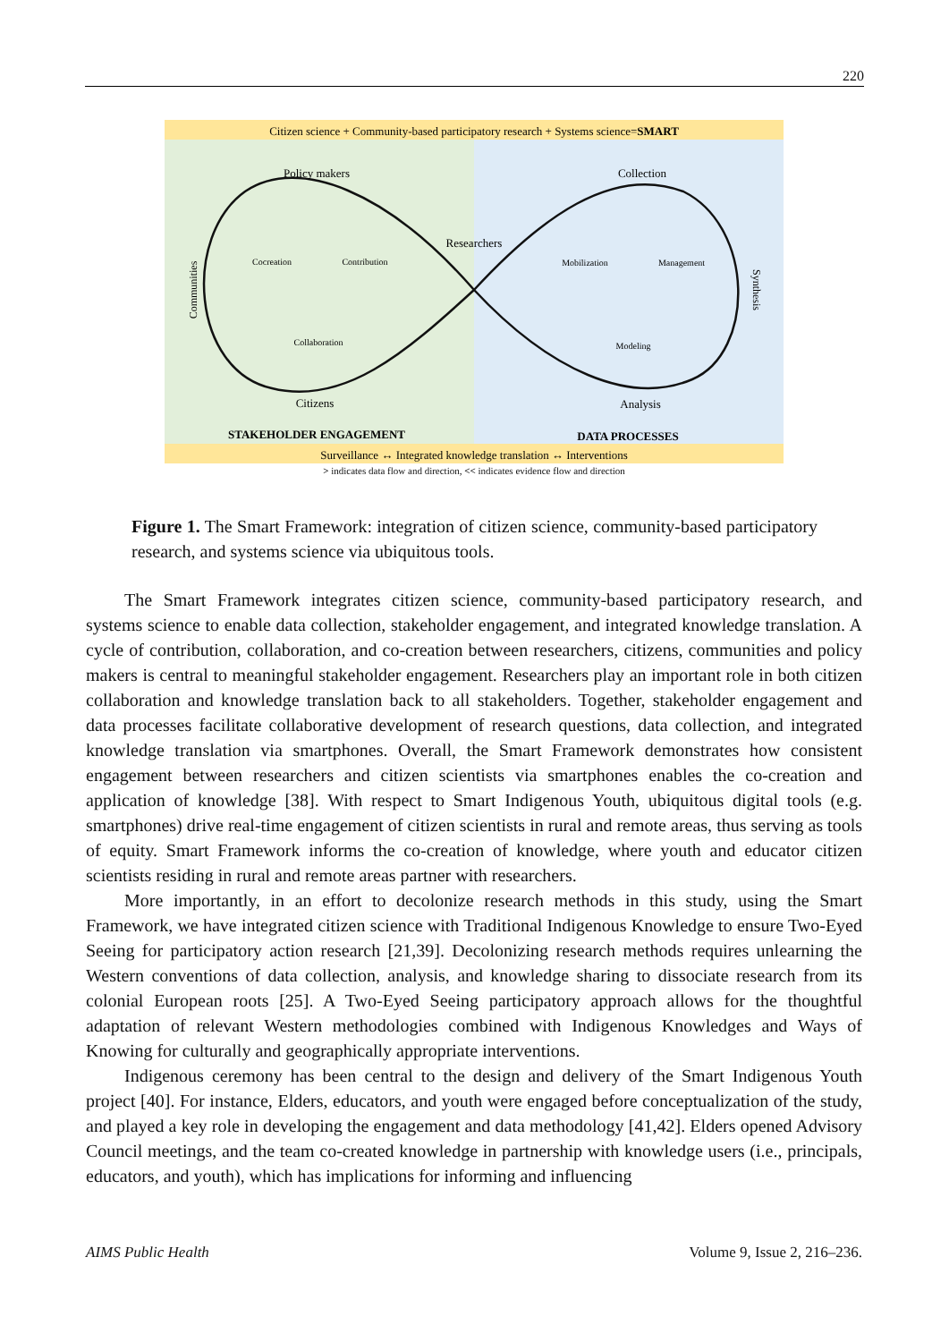220
Citizen science + Community-based participatory research + Systems science=SMART
Policy makers
Collection
Researchers
Cocreation
Contribution
Collaboration
Mobilization
Management
Modeling
Citizens
Analysis
Communities
Synthesis
STAKEHOLDER ENGAGEMENT
DATA PROCESSES
Surveillance ↔ Integrated knowledge translation ↔ Interventions
> indicates data flow and direction, << indicates evidence flow and direction
Figure 1. The Smart Framework: integration of citizen science, community-based participatory research, and systems science via ubiquitous tools.
The Smart Framework integrates citizen science, community-based participatory research, and systems science to enable data collection, stakeholder engagement, and integrated knowledge translation. A cycle of contribution, collaboration, and co-creation between researchers, citizens, communities and policy makers is central to meaningful stakeholder engagement. Researchers play an important role in both citizen collaboration and knowledge translation back to all stakeholders. Together, stakeholder engagement and data processes facilitate collaborative development of research questions, data collection, and integrated knowledge translation via smartphones. Overall, the Smart Framework demonstrates how consistent engagement between researchers and citizen scientists via smartphones enables the co-creation and application of knowledge [38]. With respect to Smart Indigenous Youth, ubiquitous digital tools (e.g. smartphones) drive real-time engagement of citizen scientists in rural and remote areas, thus serving as tools of equity. Smart Framework informs the co-creation of knowledge, where youth and educator citizen scientists residing in rural and remote areas partner with researchers.
More importantly, in an effort to decolonize research methods in this study, using the Smart Framework, we have integrated citizen science with Traditional Indigenous Knowledge to ensure Two-Eyed Seeing for participatory action research [21,39]. Decolonizing research methods requires unlearning the Western conventions of data collection, analysis, and knowledge sharing to dissociate research from its colonial European roots [25]. A Two-Eyed Seeing participatory approach allows for the thoughtful adaptation of relevant Western methodologies combined with Indigenous Knowledges and Ways of Knowing for culturally and geographically appropriate interventions.
Indigenous ceremony has been central to the design and delivery of the Smart Indigenous Youth project [40]. For instance, Elders, educators, and youth were engaged before conceptualization of the study, and played a key role in developing the engagement and data methodology [41,42]. Elders opened Advisory Council meetings, and the team co-created knowledge in partnership with knowledge users (i.e., principals, educators, and youth), which has implications for informing and influencing
AIMS Public Health Volume 9, Issue 2, 216–236.